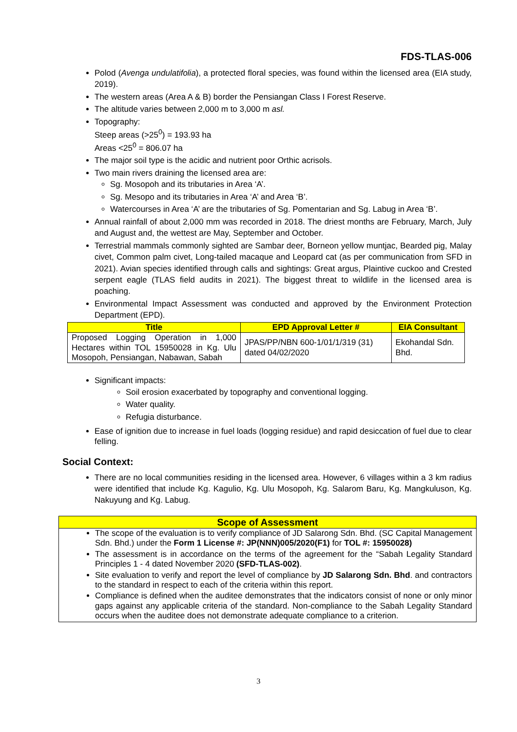FDS-TLAS-006
Polod (Avenga undulatifolia), a protected floral species, was found within the licensed area (EIA study, 2019).
The western areas (Area A & B) border the Pensiangan Class I Forest Reserve.
The altitude varies between 2,000 m to 3,000 m asl.
Topography:
Steep areas (>25<sup>0</sup>) = 193.93 ha
Areas <25<sup>0</sup> = 806.07 ha
The major soil type is the acidic and nutrient poor Orthic acrisols.
Two main rivers draining the licensed area are:
Sg. Mosopoh and its tributaries in Area ‘A’.
Sg. Mesopo and its tributaries in Area ‘A’ and Area ‘B’.
Watercourses in Area ‘A’ are the tributaries of Sg. Pomentarian and Sg. Labug in Area ‘B’.
Annual rainfall of about 2,000 mm was recorded in 2018. The driest months are February, March, July and August and, the wettest are May, September and October.
Terrestrial mammals commonly sighted are Sambar deer, Borneon yellow muntjac, Bearded pig, Malay civet, Common palm civet, Long-tailed macaque and Leopard cat (as per communication from SFD in 2021). Avian species identified through calls and sightings: Great argus, Plaintive cuckoo and Crested serpent eagle (TLAS field audits in 2021). The biggest threat to wildlife in the licensed area is poaching.
Environmental Impact Assessment was conducted and approved by the Environment Protection Department (EPD).
| Title | EPD Approval Letter # | EIA Consultant |
| --- | --- | --- |
| Proposed Logging Operation in 1,000 Hectares within TOL 15950028 in Kg. Ulu Mosopoh, Pensiangan, Nabawan, Sabah | JPAS/PP/NBN 600-1/01/1/319 (31) dated 04/02/2020 | Ekohandal Sdn. Bhd. |
Significant impacts:
Soil erosion exacerbated by topography and conventional logging.
Water quality.
Refugia disturbance.
Ease of ignition due to increase in fuel loads (logging residue) and rapid desiccation of fuel due to clear felling.
Social Context:
There are no local communities residing in the licensed area. However, 6 villages within a 3 km radius were identified that include Kg. Kagulio, Kg. Ulu Mosopoh, Kg. Salarom Baru, Kg. Mangkuluson, Kg. Nakuyung and Kg. Labug.
| Scope of Assessment |
| --- |
| The scope of the evaluation is to verify compliance of JD Salarong Sdn. Bhd. (SC Capital Management Sdn. Bhd.) under the Form 1 License #: JP(NNN)005/2020(F1) for TOL #: 15950028) The assessment is in accordance on the terms of the agreement for the “Sabah Legality Standard Principles 1 - 4 dated November 2020 (SFD-TLAS-002) . Site evaluation to verify and report the level of compliance by JD Salarong Sdn. Bhd . and contractors to the standard in respect to each of the criteria within this report. Compliance is defined when the auditee demonstrates that the indicators consist of none or only minor gaps against any applicable criteria of the standard. Non-compliance to the Sabah Legality Standard occurs when the auditee does not demonstrate adequate compliance to a criterion. |
3